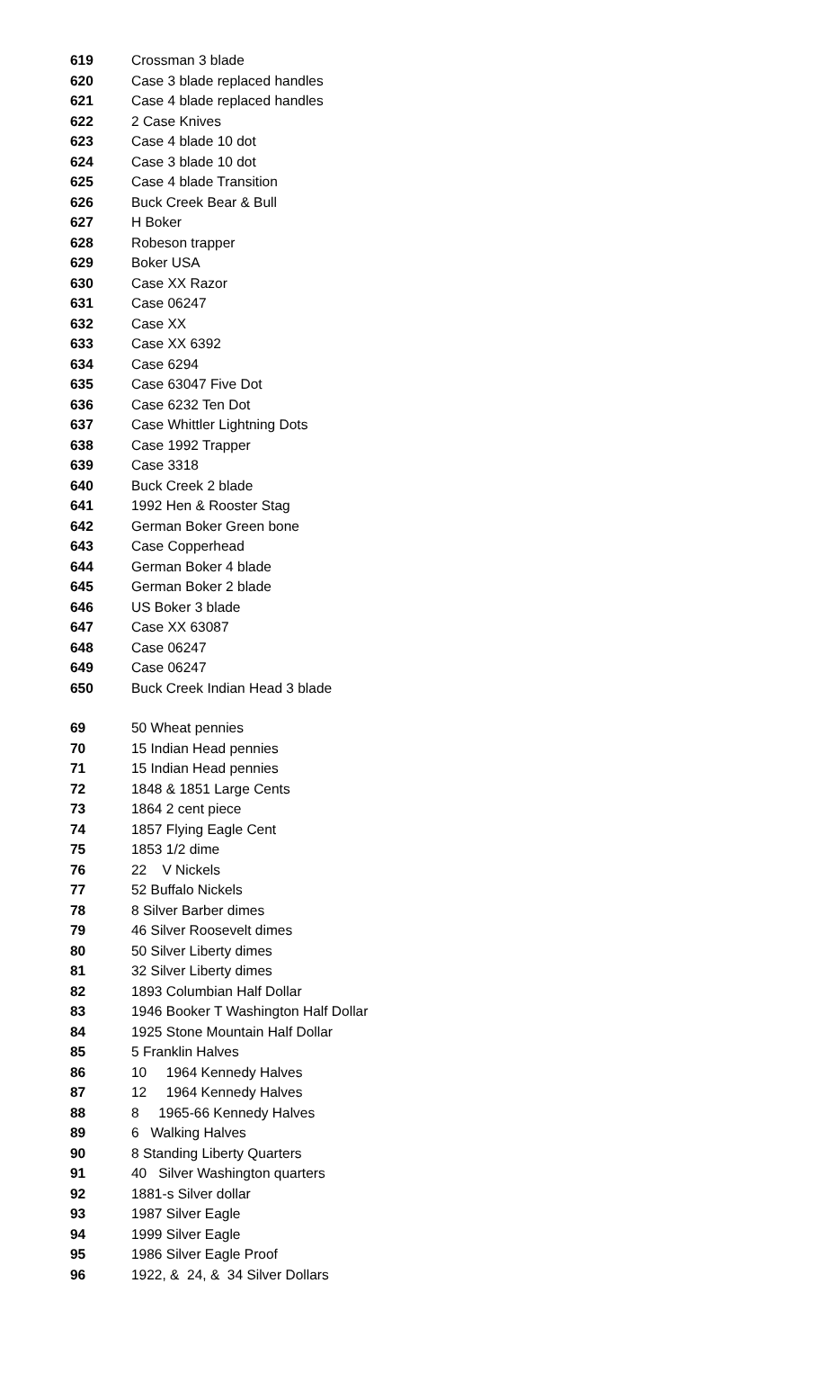| 619 | Crossman 3 blade |
| 620 | Case 3 blade replaced handles |
| 621 | Case 4 blade replaced handles |
| 622 | 2 Case Knives |
| 623 | Case 4 blade 10 dot |
| 624 | Case 3 blade 10 dot |
| 625 | Case 4 blade Transition |
| 626 | Buck Creek Bear & Bull |
| 627 | H Boker |
| 628 | Robeson trapper |
| 629 | Boker USA |
| 630 | Case XX Razor |
| 631 | Case 06247 |
| 632 | Case XX |
| 633 | Case XX 6392 |
| 634 | Case 6294 |
| 635 | Case 63047 Five Dot |
| 636 | Case 6232 Ten Dot |
| 637 | Case Whittler Lightning Dots |
| 638 | Case 1992 Trapper |
| 639 | Case 3318 |
| 640 | Buck Creek 2 blade |
| 641 | 1992 Hen & Rooster Stag |
| 642 | German Boker Green bone |
| 643 | Case Copperhead |
| 644 | German Boker 4 blade |
| 645 | German Boker 2 blade |
| 646 | US Boker 3 blade |
| 647 | Case XX 63087 |
| 648 | Case 06247 |
| 649 | Case 06247 |
| 650 | Buck Creek Indian Head 3 blade |
| 69 | 50 Wheat pennies |
| 70 | 15 Indian Head pennies |
| 71 | 15 Indian Head pennies |
| 72 | 1848 & 1851 Large Cents |
| 73 | 1864 2 cent piece |
| 74 | 1857 Flying Eagle Cent |
| 75 | 1853 1/2 dime |
| 76 | 22 V Nickels |
| 77 | 52 Buffalo Nickels |
| 78 | 8 Silver Barber dimes |
| 79 | 46 Silver Roosevelt dimes |
| 80 | 50 Silver Liberty dimes |
| 81 | 32 Silver Liberty dimes |
| 82 | 1893 Columbian Half Dollar |
| 83 | 1946 Booker T Washington Half Dollar |
| 84 | 1925 Stone Mountain Half Dollar |
| 85 | 5 Franklin Halves |
| 86 | 10 1964 Kennedy Halves |
| 87 | 12 1964 Kennedy Halves |
| 88 | 8 1965-66 Kennedy Halves |
| 89 | 6 Walking Halves |
| 90 | 8 Standing Liberty Quarters |
| 91 | 40 Silver Washington quarters |
| 92 | 1881-s Silver dollar |
| 93 | 1987 Silver Eagle |
| 94 | 1999 Silver Eagle |
| 95 | 1986 Silver Eagle Proof |
| 96 | 1922, & 24, & 34 Silver Dollars |